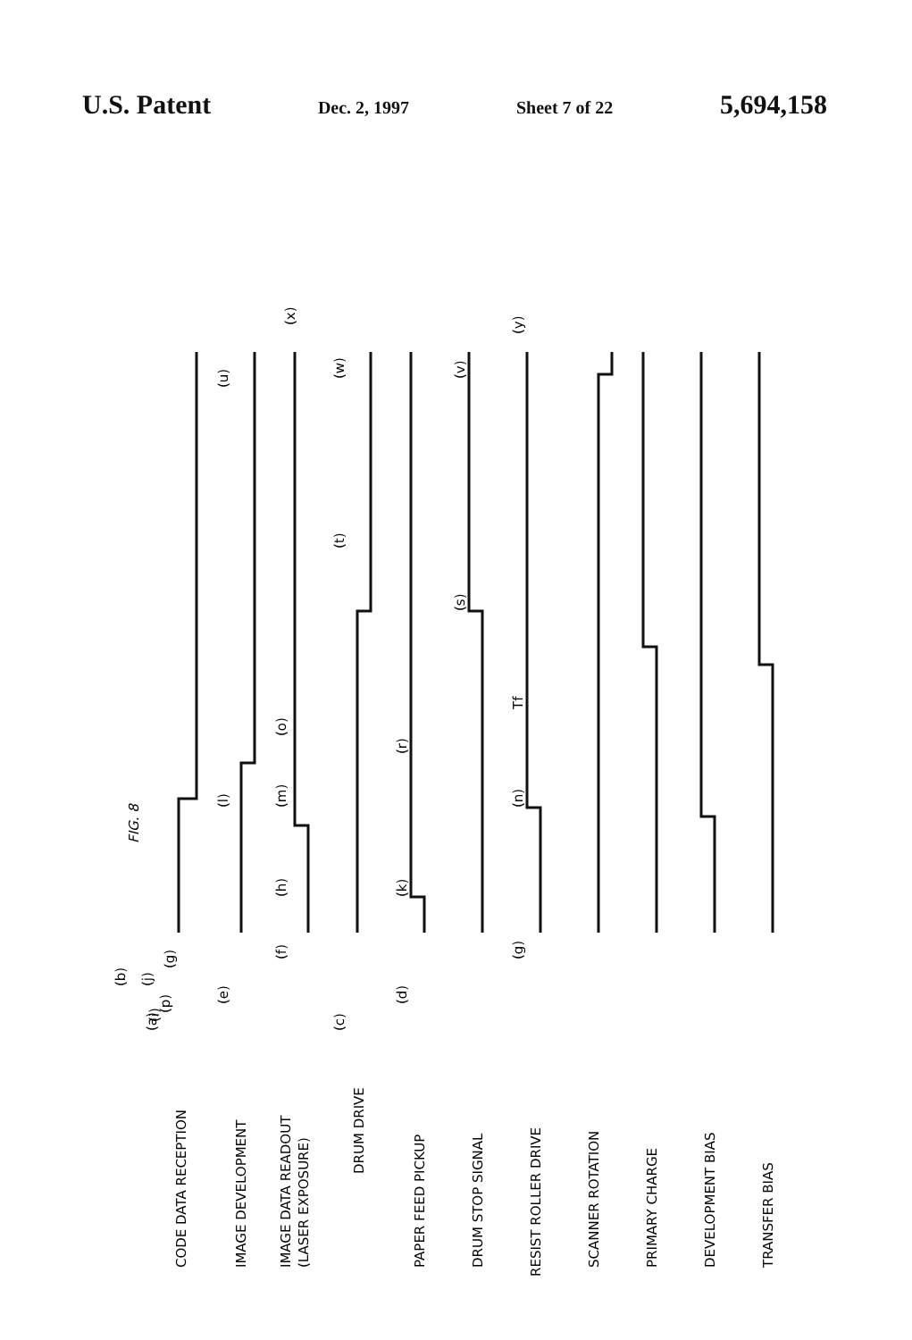U.S. Patent Dec. 2, 1997 Sheet 7 of 22 5,694,158
FIG. 8
CODE DATA RECEPTION
IMAGE DEVELOPMENT
IMAGE DATA READOUT
(LASER EXPOSURE)
DRUM DRIVE
PAPER FEED PICKUP
DRUM STOP SIGNAL
RESIST ROLLER DRIVE
SCANNER ROTATION
PRIMARY CHARGE
DEVELOPMENT BIAS
TRANSFER BIAS
(a)
(b)
(j)
(i)
(p)
(g)
(e)
(f)
(h)
(c)
(d)
(k)
(g)
(l)
(m)
(n)
(o)
(r)
(s)
Tf
(t)
(u)
(w)
(v)
(x)
(y)